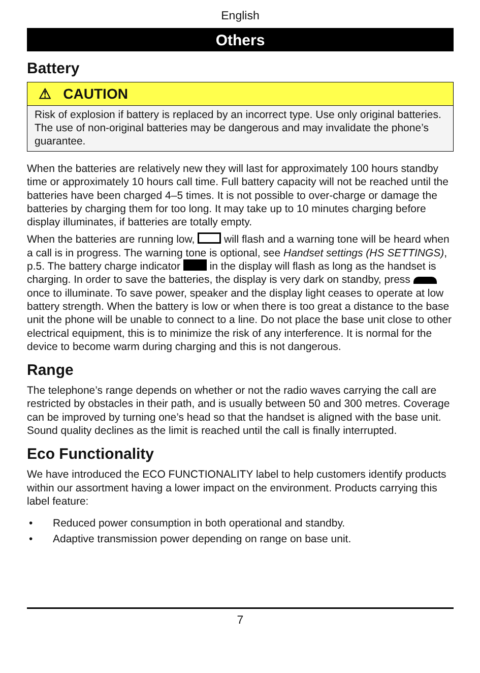English
Others
Battery
⚠ CAUTION
Risk of explosion if battery is replaced by an incorrect type. Use only original batteries. The use of non-original batteries may be dangerous and may invalidate the phone’s guarantee.
When the batteries are relatively new they will last for approximately 100 hours standby time or approximately 10 hours call time. Full battery capacity will not be reached until the batteries have been charged 4–5 times. It is not possible to over-charge or damage the batteries by charging them for too long. It may take up to 10 minutes charging before display illuminates, if batteries are totally empty.
When the batteries are running low, will flash and a warning tone will be heard when a call is in progress. The warning tone is optional, see Handset settings (HS SETTINGS), p.5. The battery charge indicator in the display will flash as long as the handset is charging. In order to save the batteries, the display is very dark on standby, press once to illuminate. To save power, speaker and the display light ceases to operate at low battery strength. When the battery is low or when there is too great a distance to the base unit the phone will be unable to connect to a line. Do not place the base unit close to other electrical equipment, this is to minimize the risk of any interference. It is normal for the device to become warm during charging and this is not dangerous.
Range
The telephone’s range depends on whether or not the radio waves carrying the call are restricted by obstacles in their path, and is usually between 50 and 300 metres. Coverage can be improved by turning one’s head so that the handset is aligned with the base unit. Sound quality declines as the limit is reached until the call is finally interrupted.
Eco Functionality
We have introduced the ECO FUNCTIONALITY label to help customers identify products within our assortment having a lower impact on the environment. Products carrying this label feature:
• Reduced power consumption in both operational and standby.
• Adaptive transmission power depending on range on base unit.
7